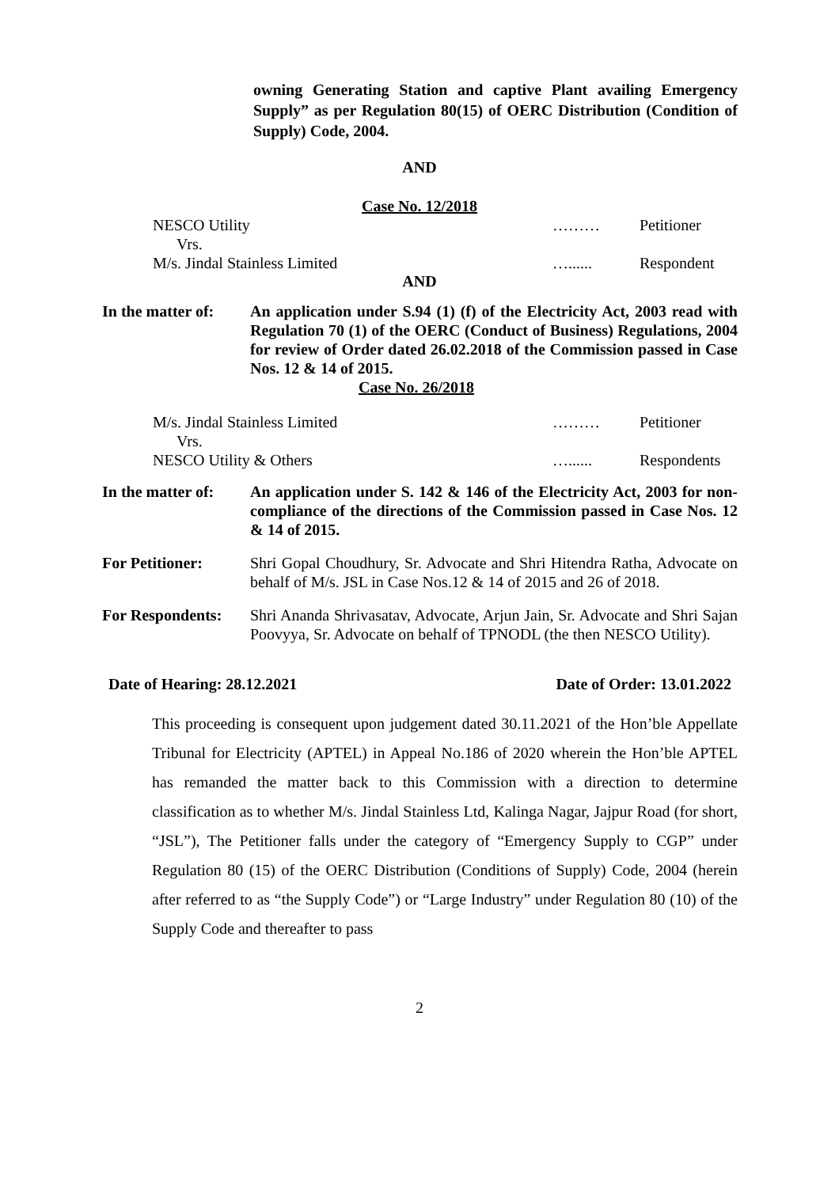owning Generating Station and captive Plant availing Emergency Supply” as per Regulation 80(15) of OERC Distribution (Condition of Supply) Code, 2004.
AND
Case No. 12/2018
NESCO Utility
Vrs.
M/s. Jindal Stainless Limited ………
…...... Petitioner
Respondent
AND
In the matter of: An application under S.94 (1) (f) of the Electricity Act, 2003 read with Regulation 70 (1) of the OERC (Conduct of Business) Regulations, 2004 for review of Order dated 26.02.2018 of the Commission passed in Case Nos. 12 & 14 of 2015.
Case No. 26/2018
M/s. Jindal Stainless Limited
Vrs.
NESCO Utility & Others ………
…...... Petitioner
Respondents
In the matter of: An application under S. 142 & 146 of the Electricity Act, 2003 for non-compliance of the directions of the Commission passed in Case Nos. 12 & 14 of 2015.
For Petitioner: Shri Gopal Choudhury, Sr. Advocate and Shri Hitendra Ratha, Advocate on behalf of M/s. JSL in Case Nos.12 & 14 of 2015 and 26 of 2018.
For Respondents: Shri Ananda Shrivasatav, Advocate, Arjun Jain, Sr. Advocate and Shri Sajan Poovyya, Sr. Advocate on behalf of TPNODL (the then NESCO Utility).
Date of Hearing: 28.12.2021 Date of Order: 13.01.2022
This proceeding is consequent upon judgement dated 30.11.2021 of the Hon’ble Appellate Tribunal for Electricity (APTEL) in Appeal No.186 of 2020 wherein the Hon’ble APTEL has remanded the matter back to this Commission with a direction to determine classification as to whether M/s. Jindal Stainless Ltd, Kalinga Nagar, Jajpur Road (for short, “JSL”), The Petitioner falls under the category of “Emergency Supply to CGP” under Regulation 80 (15) of the OERC Distribution (Conditions of Supply) Code, 2004 (herein after referred to as “the Supply Code”) or “Large Industry” under Regulation 80 (10) of the Supply Code and thereafter to pass
2